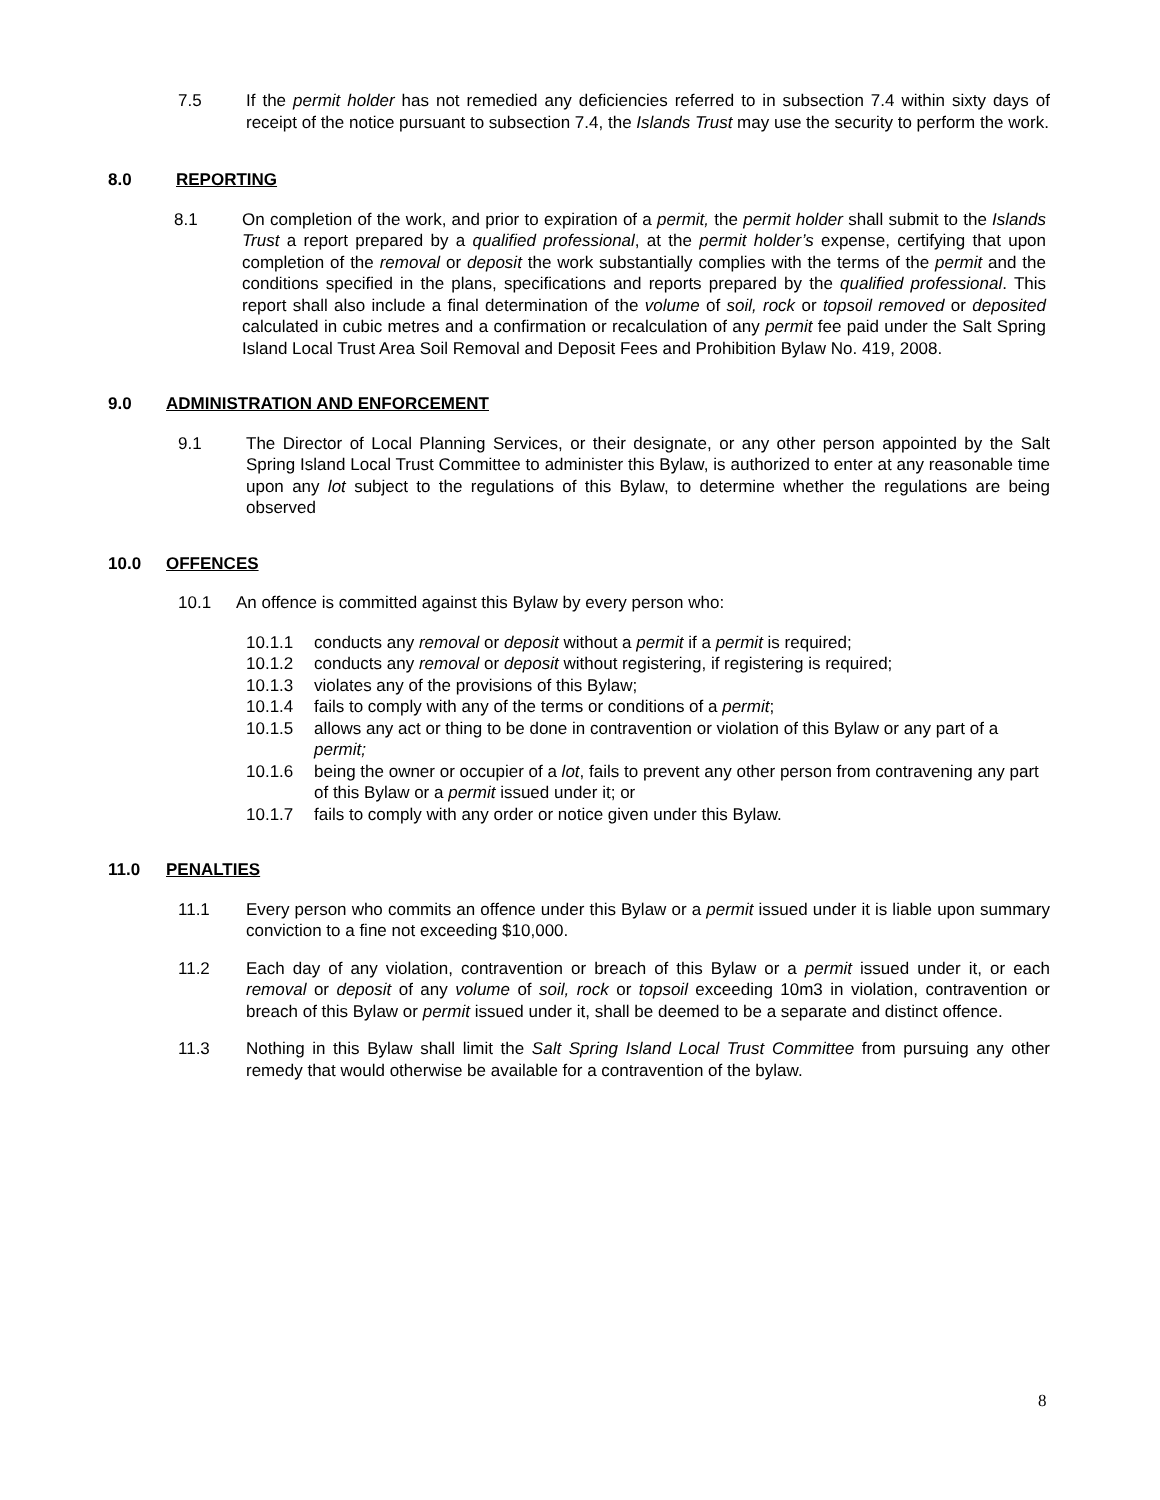7.5 If the permit holder has not remedied any deficiencies referred to in subsection 7.4 within sixty days of receipt of the notice pursuant to subsection 7.4, the Islands Trust may use the security to perform the work.
8.0 REPORTING
8.1 On completion of the work, and prior to expiration of a permit, the permit holder shall submit to the Islands Trust a report prepared by a qualified professional, at the permit holder’s expense, certifying that upon completion of the removal or deposit the work substantially complies with the terms of the permit and the conditions specified in the plans, specifications and reports prepared by the qualified professional. This report shall also include a final determination of the volume of soil, rock or topsoil removed or deposited calculated in cubic metres and a confirmation or recalculation of any permit fee paid under the Salt Spring Island Local Trust Area Soil Removal and Deposit Fees and Prohibition Bylaw No. 419, 2008.
9.0 ADMINISTRATION AND ENFORCEMENT
9.1 The Director of Local Planning Services, or their designate, or any other person appointed by the Salt Spring Island Local Trust Committee to administer this Bylaw, is authorized to enter at any reasonable time upon any lot subject to the regulations of this Bylaw, to determine whether the regulations are being observed
10.0 OFFENCES
10.1 An offence is committed against this Bylaw by every person who:
10.1.1 conducts any removal or deposit without a permit if a permit is required;
10.1.2 conducts any removal or deposit without registering, if registering is required;
10.1.3 violates any of the provisions of this Bylaw;
10.1.4 fails to comply with any of the terms or conditions of a permit;
10.1.5 allows any act or thing to be done in contravention or violation of this Bylaw or any part of a permit;
10.1.6 being the owner or occupier of a lot, fails to prevent any other person from contravening any part of this Bylaw or a permit issued under it; or
10.1.7 fails to comply with any order or notice given under this Bylaw.
11.0 PENALTIES
11.1 Every person who commits an offence under this Bylaw or a permit issued under it is liable upon summary conviction to a fine not exceeding $10,000.
11.2 Each day of any violation, contravention or breach of this Bylaw or a permit issued under it, or each removal or deposit of any volume of soil, rock or topsoil exceeding 10m3 in violation, contravention or breach of this Bylaw or permit issued under it, shall be deemed to be a separate and distinct offence.
11.3 Nothing in this Bylaw shall limit the Salt Spring Island Local Trust Committee from pursuing any other remedy that would otherwise be available for a contravention of the bylaw.
8